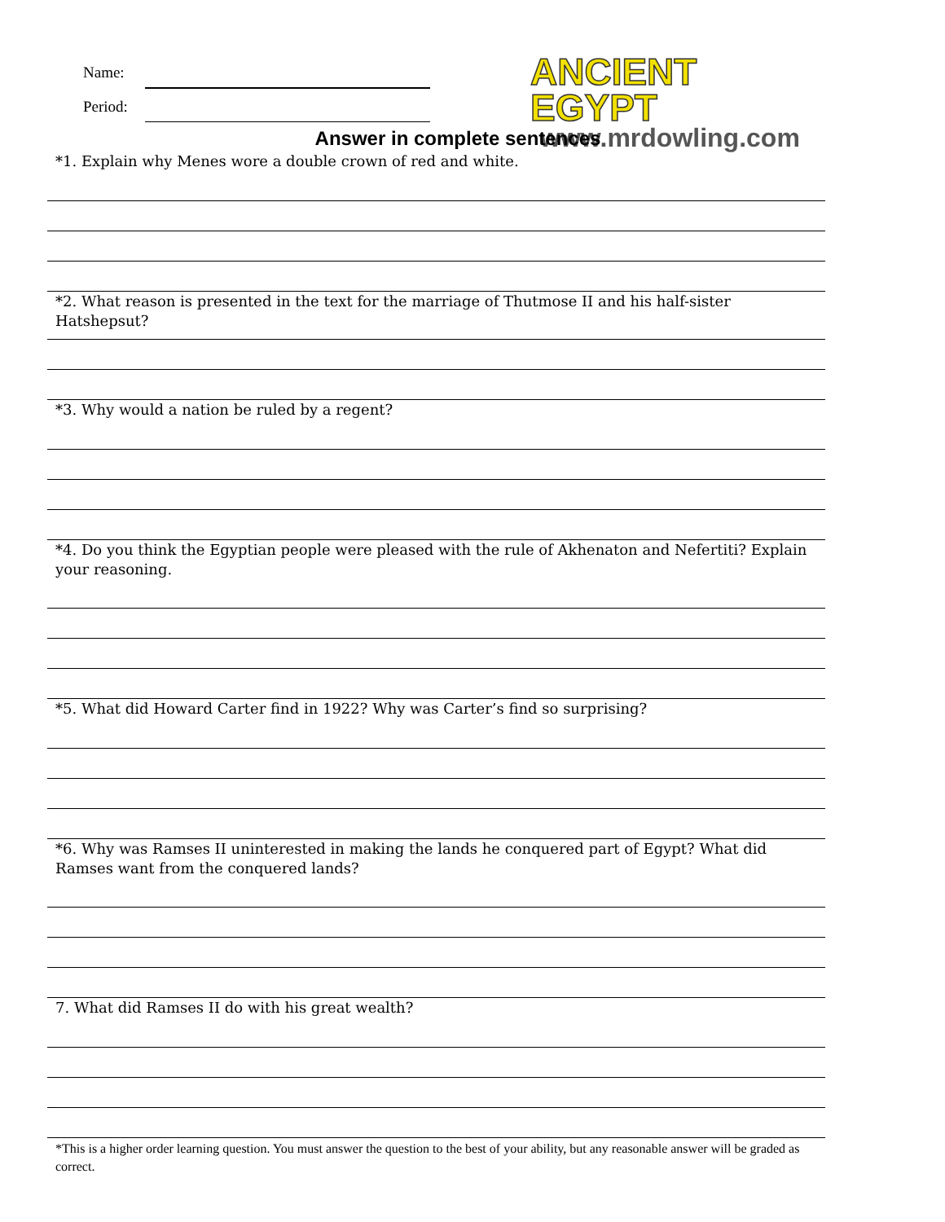Name:
Period:
ANCIENT EGYPT
www.mrdowling.com
Answer in complete sentences
*1. Explain why Menes wore a double crown of red and white.
*2. What reason is presented in the text for the marriage of Thutmose II and his half-sister Hatshepsut?
*3. Why would a nation be ruled by a regent?
*4. Do you think the Egyptian people were pleased with the rule of Akhenaton and Nefertiti? Explain your reasoning.
*5. What did Howard Carter find in 1922? Why was Carter’s find so surprising?
*6. Why was Ramses II uninterested in making the lands he conquered part of Egypt? What did Ramses want from the conquered lands?
7. What did Ramses II do with his great wealth?
*This is a higher order learning question. You must answer the question to the best of your ability, but any reasonable answer will be graded as correct.